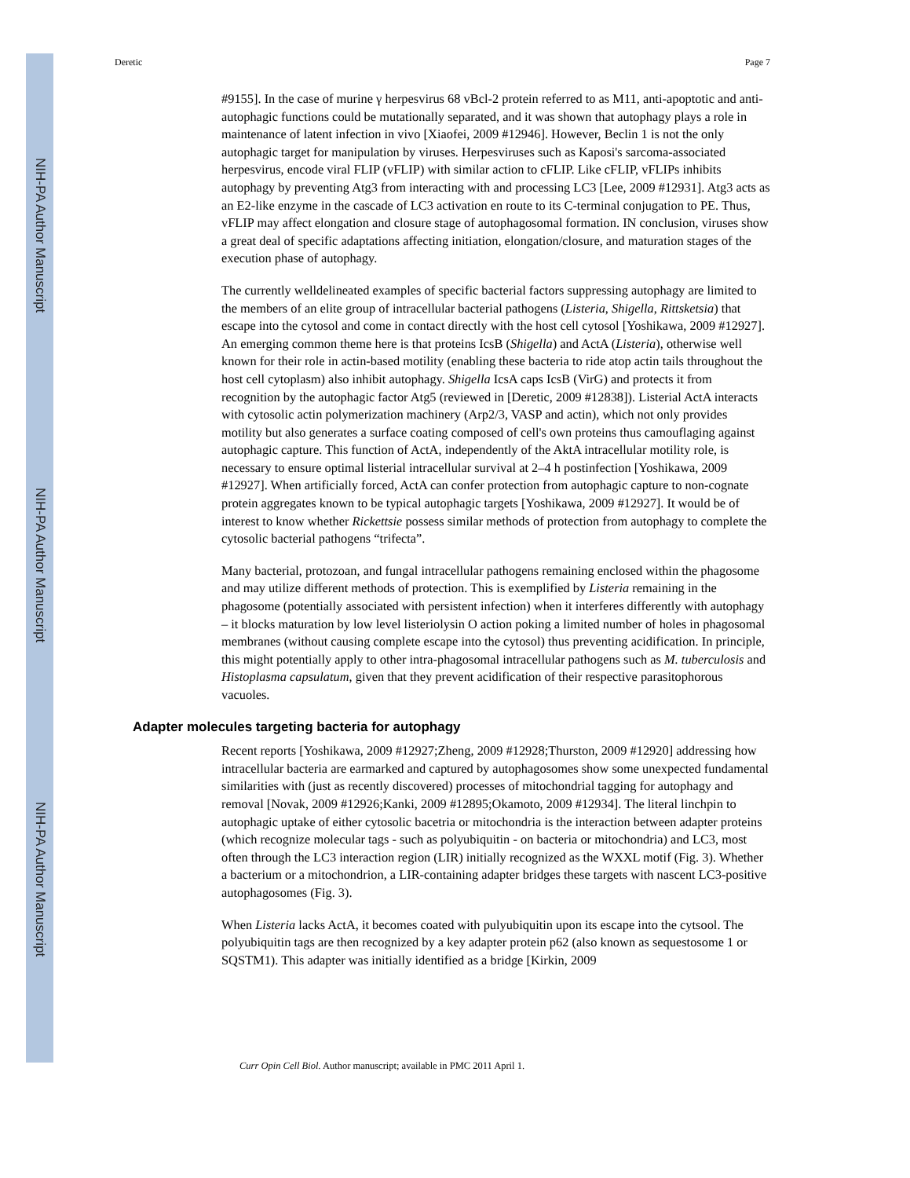NIH-PA Author Manuscript
NIH-PA Author Manuscript
NIH-PA Author Manuscript
Deretic Page 7
#9155]. In the case of murine γ herpesvirus 68 vBcl-2 protein referred to as M11, anti-apoptotic and anti-autophagic functions could be mutationally separated, and it was shown that autophagy plays a role in maintenance of latent infection in vivo [Xiaofei, 2009 #12946]. However, Beclin 1 is not the only autophagic target for manipulation by viruses. Herpesviruses such as Kaposi's sarcoma-associated herpesvirus, encode viral FLIP (vFLIP) with similar action to cFLIP. Like cFLIP, vFLIPs inhibits autophagy by preventing Atg3 from interacting with and processing LC3 [Lee, 2009 #12931]. Atg3 acts as an E2-like enzyme in the cascade of LC3 activation en route to its C-terminal conjugation to PE. Thus, vFLIP may affect elongation and closure stage of autophagosomal formation. IN conclusion, viruses show a great deal of specific adaptations affecting initiation, elongation/closure, and maturation stages of the execution phase of autophagy.
The currently welldelineated examples of specific bacterial factors suppressing autophagy are limited to the members of an elite group of intracellular bacterial pathogens (Listeria, Shigella, Rittsketsia) that escape into the cytosol and come in contact directly with the host cell cytosol [Yoshikawa, 2009 #12927]. An emerging common theme here is that proteins IcsB (Shigella) and ActA (Listeria), otherwise well known for their role in actin-based motility (enabling these bacteria to ride atop actin tails throughout the host cell cytoplasm) also inhibit autophagy. Shigella IcsA caps IcsB (VirG) and protects it from recognition by the autophagic factor Atg5 (reviewed in [Deretic, 2009 #12838]). Listerial ActA interacts with cytosolic actin polymerization machinery (Arp2/3, VASP and actin), which not only provides motility but also generates a surface coating composed of cell's own proteins thus camouflaging against autophagic capture. This function of ActA, independently of the AktA intracellular motility role, is necessary to ensure optimal listerial intracellular survival at 2–4 h postinfection [Yoshikawa, 2009 #12927]. When artificially forced, ActA can confer protection from autophagic capture to non-cognate protein aggregates known to be typical autophagic targets [Yoshikawa, 2009 #12927]. It would be of interest to know whether Rickettsie possess similar methods of protection from autophagy to complete the cytosolic bacterial pathogens “trifecta”.
Many bacterial, protozoan, and fungal intracellular pathogens remaining enclosed within the phagosome and may utilize different methods of protection. This is exemplified by Listeria remaining in the phagosome (potentially associated with persistent infection) when it interferes differently with autophagy – it blocks maturation by low level listeriolysin O action poking a limited number of holes in phagosomal membranes (without causing complete escape into the cytosol) thus preventing acidification. In principle, this might potentially apply to other intra-phagosomal intracellular pathogens such as M. tuberculosis and Histoplasma capsulatum, given that they prevent acidification of their respective parasitophorous vacuoles.
Adapter molecules targeting bacteria for autophagy
Recent reports [Yoshikawa, 2009 #12927;Zheng, 2009 #12928;Thurston, 2009 #12920] addressing how intracellular bacteria are earmarked and captured by autophagosomes show some unexpected fundamental similarities with (just as recently discovered) processes of mitochondrial tagging for autophagy and removal [Novak, 2009 #12926;Kanki, 2009 #12895;Okamoto, 2009 #12934]. The literal linchpin to autophagic uptake of either cytosolic bacetria or mitochondria is the interaction between adapter proteins (which recognize molecular tags - such as polyubiquitin - on bacteria or mitochondria) and LC3, most often through the LC3 interaction region (LIR) initially recognized as the WXXL motif (Fig. 3). Whether a bacterium or a mitochondrion, a LIR-containing adapter bridges these targets with nascent LC3-positive autophagosomes (Fig. 3).
When Listeria lacks ActA, it becomes coated with pulyubiquitin upon its escape into the cytsool. The polyubiquitin tags are then recognized by a key adapter protein p62 (also known as sequestosome 1 or SQSTM1). This adapter was initially identified as a bridge [Kirkin, 2009
Curr Opin Cell Biol. Author manuscript; available in PMC 2011 April 1.